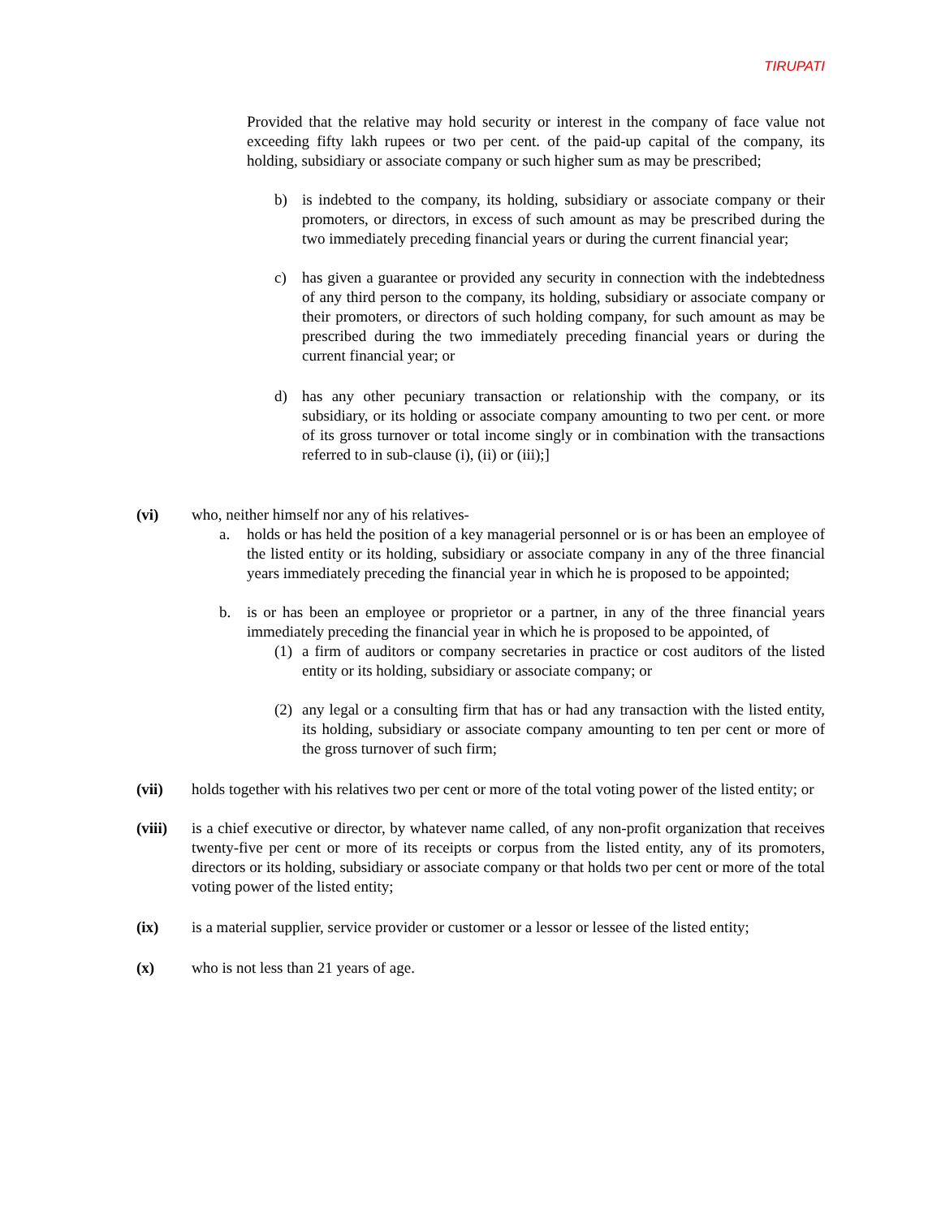TIRUPATI
Provided that the relative may hold security or interest in the company of face value not exceeding fifty lakh rupees or two per cent. of the paid-up capital of the company, its holding, subsidiary or associate company or such higher sum as may be prescribed;
b) is indebted to the company, its holding, subsidiary or associate company or their promoters, or directors, in excess of such amount as may be prescribed during the two immediately preceding financial years or during the current financial year;
c) has given a guarantee or provided any security in connection with the indebtedness of any third person to the company, its holding, subsidiary or associate company or their promoters, or directors of such holding company, for such amount as may be prescribed during the two immediately preceding financial years or during the current financial year; or
d) has any other pecuniary transaction or relationship with the company, or its subsidiary, or its holding or associate company amounting to two per cent. or more of its gross turnover or total income singly or in combination with the transactions referred to in sub-clause (i), (ii) or (iii);]
(vi) who, neither himself nor any of his relatives-
a. holds or has held the position of a key managerial personnel or is or has been an employee of the listed entity or its holding, subsidiary or associate company in any of the three financial years immediately preceding the financial year in which he is proposed to be appointed;
b. is or has been an employee or proprietor or a partner, in any of the three financial years immediately preceding the financial year in which he is proposed to be appointed, of
(1) a firm of auditors or company secretaries in practice or cost auditors of the listed entity or its holding, subsidiary or associate company; or
(2) any legal or a consulting firm that has or had any transaction with the listed entity, its holding, subsidiary or associate company amounting to ten per cent or more of the gross turnover of such firm;
(vii) holds together with his relatives two per cent or more of the total voting power of the listed entity; or
(viii) is a chief executive or director, by whatever name called, of any non-profit organization that receives twenty-five per cent or more of its receipts or corpus from the listed entity, any of its promoters, directors or its holding, subsidiary or associate company or that holds two per cent or more of the total voting power of the listed entity;
(ix) is a material supplier, service provider or customer or a lessor or lessee of the listed entity;
(x) who is not less than 21 years of age.